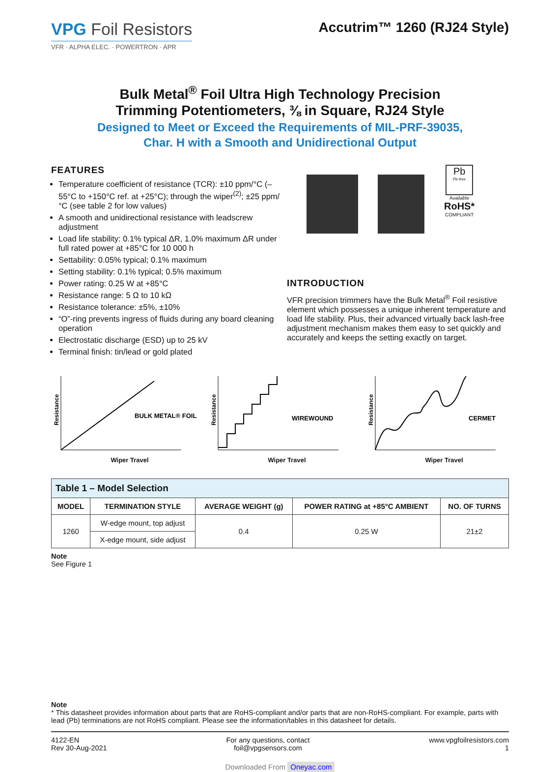VPG Foil Resistors
VFR · ALPHA ELEC. · POWERTRON · APR
Accutrim™ 1260 (RJ24 Style)
Bulk Metal<sup>®</sup> Foil Ultra High Technology Precision
Trimming Potentiometers, ⅜ in Square, RJ24 Style
Designed to Meet or Exceed the Requirements of MIL-PRF-39035,
Char. H with a Smooth and Unidirectional Output
FEATURES
Temperature coefficient of resistance (TCR): ±10 ppm/°C (–55°C to +150°C ref. at +25°C); through the wiper<sup>(2)</sup>; ±25 ppm/°C (see table 2 for low values)
A smooth and unidirectional resistance with leadscrew adjustment
Load life stability: 0.1% typical ΔR, 1.0% maximum ΔR under full rated power at +85°C for 10 000 h
Settability: 0.05% typical; 0.1% maximum
Setting stability: 0.1% typical; 0.5% maximum
Power rating: 0.25 W at +85°C
Resistance range: 5 Ω to 10 kΩ
Resistance tolerance: ±5%, ±10%
“O”-ring prevents ingress of fluids during any board cleaning operation
Electrostatic discharge (ESD) up to 25 kV
Terminal finish: tin/lead or gold plated
Pb
Pb-free
Available
RoHS*
COMPLIANT
INTRODUCTION
VFR precision trimmers have the Bulk Metal<sup>®</sup> Foil resistive element which possesses a unique inherent temperature and load life stability. Plus, their advanced virtually back lash-free adjustment mechanism makes them easy to set quickly and accurately and keeps the setting exactly on target.
Resistance
BULK METAL® FOIL
Wiper Travel
Resistance
WIREWOUND
Wiper Travel
Resistance
CERMET
Wiper Travel
| Table 1 – Model Selection | | | | |
| MODEL | TERMINATION STYLE | AVERAGE WEIGHT (g) | POWER RATING at +85°C AMBIENT | NO. OF TURNS |
| 1260 | W-edge mount, top adjust | 0.4 | 0.25 W | 21±2 |
| | X-edge mount, side adjust | | | |
Note
See Figure 1
Note
* This datasheet provides information about parts that are RoHS-compliant and/or parts that are non-RoHS-compliant. For example, parts with lead (Pb) terminations are not RoHS compliant. Please see the information/tables in this datasheet for details.
4122-EN
Rev 30-Aug-2021
For any questions, contact
foil@vpgsensors.com
www.vpgfoilresistors.com
1
Downloaded From Oneyac.com